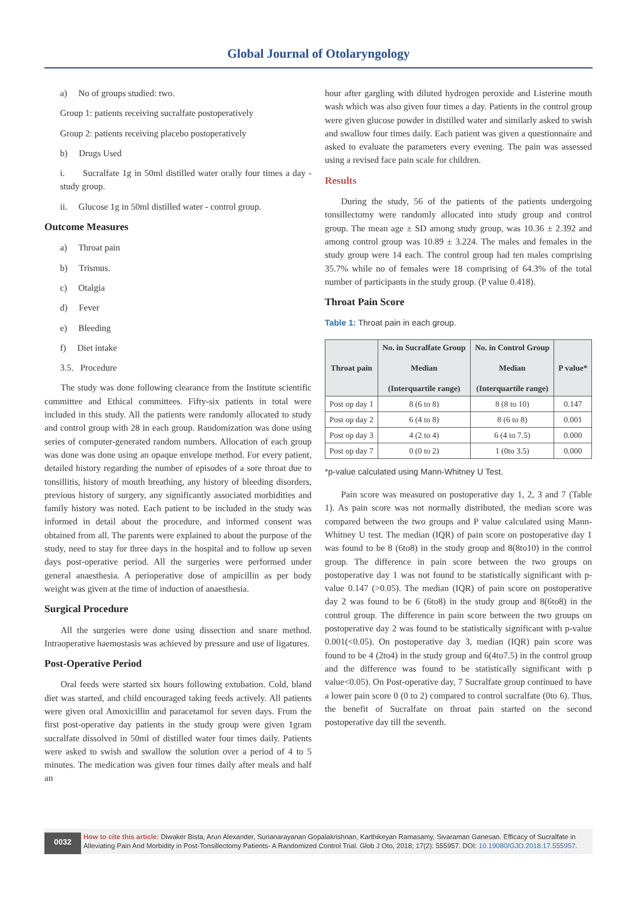Global Journal of Otolaryngology
a) No of groups studied: two.
Group 1: patients receiving sucralfate postoperatively
Group 2: patients receiving placebo postoperatively
b) Drugs Used
i. Sucralfate 1g in 50ml distilled water orally four times a day - study group.
ii. Glucose 1g in 50ml distilled water - control group.
Outcome Measures
a) Throat pain
b) Trismus.
c) Otalgia
d) Fever
e) Bleeding
f) Diet intake
3.5. Procedure
The study was done following clearance from the Institute scientific committee and Ethical committees. Fifty-six patients in total were included in this study. All the patients were randomly allocated to study and control group with 28 in each group. Randomization was done using series of computer-generated random numbers. Allocation of each group was done was done using an opaque envelope method. For every patient, detailed history regarding the number of episodes of a sore throat due to tonsillitis, history of mouth breathing, any history of bleeding disorders, previous history of surgery, any significantly associated morbidities and family history was noted. Each patient to be included in the study was informed in detail about the procedure, and informed consent was obtained from all. The parents were explained to about the purpose of the study, need to stay for three days in the hospital and to follow up seven days post-operative period. All the surgeries were performed under general anaesthesia. A perioperative dose of ampicillin as per body weight was given at the time of induction of anaesthesia.
Surgical Procedure
All the surgeries were done using dissection and snare method. Intraoperative haemostasis was achieved by pressure and use of ligatures.
Post-Operative Period
Oral feeds were started six hours following extubation. Cold, bland diet was started, and child encouraged taking feeds actively. All patients were given oral Amoxicillin and paracetamol for seven days. From the first post-operative day patients in the study group were given 1gram sucralfate dissolved in 50ml of distilled water four times daily. Patients were asked to swish and swallow the solution over a period of 4 to 5 minutes. The medication was given four times daily after meals and half an
hour after gargling with diluted hydrogen peroxide and Listerine mouth wash which was also given four times a day. Patients in the control group were given glucose powder in distilled water and similarly asked to swish and swallow four times daily. Each patient was given a questionnaire and asked to evaluate the parameters every evening. The pain was assessed using a revised face pain scale for children.
Results
During the study, 56 of the patients of the patients undergoing tonsillectomy were randomly allocated into study group and control group. The mean age ± SD among study group, was 10.36 ± 2.392 and among control group was 10.89 ± 3.224. The males and females in the study group were 14 each. The control group had ten males comprising 35.7% while no of females were 18 comprising of 64.3% of the total number of participants in the study group. (P value 0.418).
Throat Pain Score
Table 1: Throat pain in each group.
| Throat pain | No. in Sucralfate Group Median (Interquartile range) | No. in Control Group Median (Interquartile range) | P value* |
| --- | --- | --- | --- |
| Post op day 1 | 8 (6 to 8) | 8 (8 to 10) | 0.147 |
| Post op day 2 | 6 (4 to 8) | 8 (6 to 8) | 0.001 |
| Post op day 3 | 4 (2 to 4) | 6 (4 to 7.5) | 0.000 |
| Post op day 7 | 0 (0 to 2) | 1 (0to 3.5) | 0.000 |
*p-value calculated using Mann-Whitney U Test.
Pain score was measured on postoperative day 1, 2, 3 and 7 (Table 1). As pain score was not normally distributed, the median score was compared between the two groups and P value calculated using Mann-Whitney U test. The median (IQR) of pain score on postoperative day 1 was found to be 8 (6to8) in the study group and 8(8to10) in the control group. The difference in pain score between the two groups on postoperative day 1 was not found to be statistically significant with p-value 0.147 (>0.05). The median (IQR) of pain score on postoperative day 2 was found to be 6 (6to8) in the study group and 8(6to8) in the control group. The difference in pain score between the two groups on postoperative day 2 was found to be statistically significant with p-value 0.001(<0.05). On postoperative day 3, median (IQR) pain score was found to be 4 (2to4) in the study group and 6(4to7.5) in the control group and the difference was found to be statistically significant with p value<0.05). On Post-operative day, 7 Sucralfate group continued to have a lower pain score 0 (0 to 2) compared to control sucralfate (0to 6). Thus, the benefit of Sucralfate on throat pain started on the second postoperative day till the seventh.
0032
How to cite this article: Diwaker Bista, Arun Alexander, Surianarayanan Gopalakrishnan, Karthikeyan Ramasamy, Sivaraman Ganesan. Efficacy of Sucralfate in Alleviating Pain And Morbidity in Post-Tonsillectomy Patients- A Randomized Control Trial. Glob J Oto, 2018; 17(2): 555957. DOI: 10.19080/GJO.2018.17.555957.